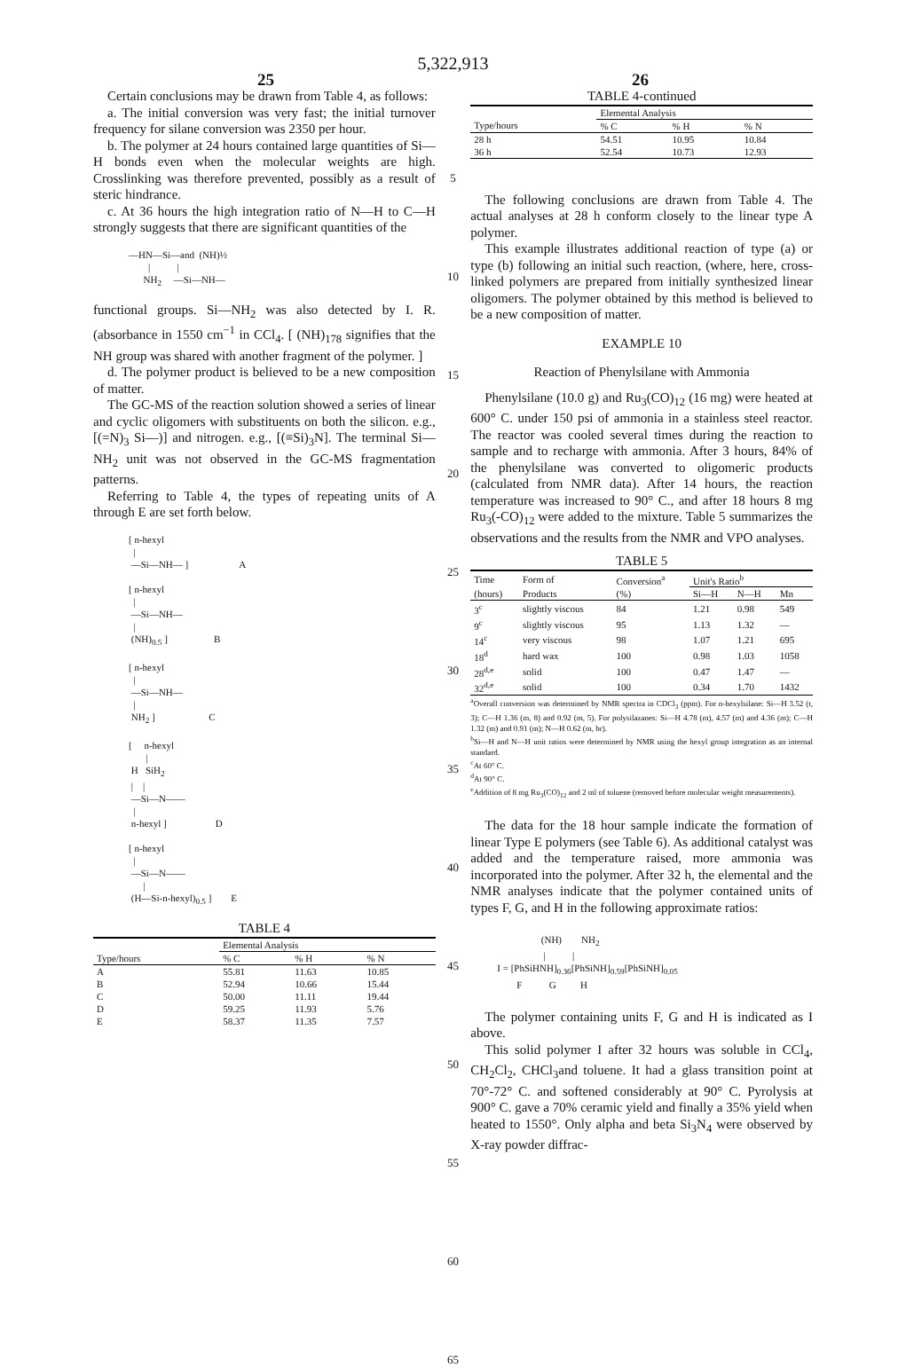5,322,913
25 26
Certain conclusions may be drawn from Table 4, as follows:
a. The initial conversion was very fast; the initial turnover frequency for silane conversion was 2350 per hour.
b. The polymer at 24 hours contained large quantities of Si—H bonds even when the molecular weights are high. Crosslinking was therefore prevented, possibly as a result of steric hindrance.
c. At 36 hours the high integration ratio of N—H to C—H strongly suggests that there are significant quantities of the
—HN—Si—and (NH)½ | | NH<sub>2</sub> —Si—NH—
functional groups. Si—NH<sub>2</sub> was also detected by I. R. (absorbance in 1550 cm<sup>−1</sup> in CCl<sub>4</sub>. [ (NH)<sub>178</sub> signifies that the NH group was shared with another fragment of the polymer. ]
d. The polymer product is believed to be a new composition of matter.
The GC-MS of the reaction solution showed a series of linear and cyclic oligomers with substituents on both the silicon. e.g., [(=N)<sub>3</sub> Si—)] and nitrogen. e.g., [(≡Si)<sub>3</sub>N]. The terminal Si—NH<sub>2</sub> unit was not observed in the GC-MS fragmentation patterns.
Referring to Table 4, the types of repeating units of A through E are set forth below.
[ n-hexyl | —Si—NH— ] A
[ n-hexyl | —Si—NH— | (NH)<sub>0.5</sub> ] B
[ n-hexyl | —Si—NH— | NH<sub>2</sub> ] C
[ n-hexyl | H SiH<sub>2</sub> | | —Si—N—— | n-hexyl ] D
[ n-hexyl | —Si—N—— | (H—Si-n-hexyl)<sub>0.5</sub> ] E
TABLE 4
| | Elemental Analysis | | |
| --- | --- | --- | --- |
| Type/hours | % C | % H | % N |
| A | 55.81 | 11.63 | 10.85 |
| B | 52.94 | 10.66 | 15.44 |
| C | 50.00 | 11.11 | 19.44 |
| D | 59.25 | 11.93 | 5.76 |
| E | 58.37 | 11.35 | 7.57 |
5
10
15
20
25
30
35
40
45
50
55
60
65
TABLE 4-continued
| | Elemental Analysis | | |
| --- | --- | --- | --- |
| Type/hours | % C | % H | % N |
| 28 h | 54.51 | 10.95 | 10.84 |
| 36 h | 52.54 | 10.73 | 12.93 |
The following conclusions are drawn from Table 4. The actual analyses at 28 h conform closely to the linear type A polymer.
This example illustrates additional reaction of type (a) or type (b) following an initial such reaction, (where, here, cross-linked polymers are prepared from initially synthesized linear oligomers. The polymer obtained by this method is believed to be a new composition of matter.
EXAMPLE 10
Reaction of Phenylsilane with Ammonia
Phenylsilane (10.0 g) and Ru<sub>3</sub>(CO)<sub>12</sub> (16 mg) were heated at 600° C. under 150 psi of ammonia in a stainless steel reactor. The reactor was cooled several times during the reaction to sample and to recharge with ammonia. After 3 hours, 84% of the phenylsilane was converted to oligomeric products (calculated from NMR data). After 14 hours, the reaction temperature was increased to 90° C., and after 18 hours 8 mg Ru<sub>3</sub>(-CO)<sub>12</sub> were added to the mixture. Table 5 summarizes the observations and the results from the NMR and VPO analyses.
TABLE 5
| Time | Form of | Conversion<sup>a</sup> | Unit's Ratio<sup>b</sup> | | |
| --- | --- | --- | --- | --- | --- |
| (hours) | Products | (%) | Si—H | N—H | Mn |
| 3<sup>c</sup> | slightly viscous | 84 | 1.21 | 0.98 | 549 |
| 9<sup>c</sup> | slightly viscous | 95 | 1.13 | 1.32 | — |
| 14<sup>c</sup> | very viscous | 98 | 1.07 | 1.21 | 695 |
| 18<sup>d</sup> | hard wax | 100 | 0.98 | 1.03 | 1058 |
| 28<sup>d,e</sup> | solid | 100 | 0.47 | 1.47 | — |
| 32<sup>d,e</sup> | solid | 100 | 0.34 | 1.70 | 1432 |
<sup>a</sup> Overall conversion was determined by NMR spectra in CDCl<sub>3</sub> (ppm). For n-hexylsilane: Si—H 3.52 (t, 3); C—H 1.36 (m, 8) and 0.92 (m, 5). For polysilazanes: Si—H 4.78 (m), 4.57 (m) and 4.36 (m); C—H 1.32 (m) and 0.91 (m); N—H 0.62 (m, br).
<sup>b</sup> Si—H and N—H unit ratios were determined by NMR using the hexyl group integration as an internal standard.
<sup>c</sup> At 60° C.
<sup>d</sup> At 90° C.
<sup>e</sup> Addition of 8 mg Ru<sub>3</sub>(CO)<sub>12</sub> and 2 ml of toluene (removed before molecular weight measurements).
The data for the 18 hour sample indicate the formation of linear Type E polymers (see Table 6). As additional catalyst was added and the temperature raised, more ammonia was incorporated into the polymer. After 32 h, the elemental and the NMR analyses indicate that the polymer contained units of types F, G, and H in the following approximate ratios:
(NH) NH<sub>2</sub> | | I = [PhSiHNH]<sub>0.36</sub>[PhSiNH]<sub>0.59</sub>[PhSiNH]<sub>0.05</sub> F G H
The polymer containing units F, G and H is indicated as I above.
This solid polymer I after 32 hours was soluble in CCl<sub>4</sub>, CH<sub>2</sub>Cl<sub>2</sub>, CHCl<sub>3</sub>and toluene. It had a glass transition point at 70°-72° C. and softened considerably at 90° C. Pyrolysis at 900° C. gave a 70% ceramic yield and finally a 35% yield when heated to 1550°. Only alpha and beta Si<sub>3</sub>N<sub>4</sub> were observed by X-ray powder diffrac-